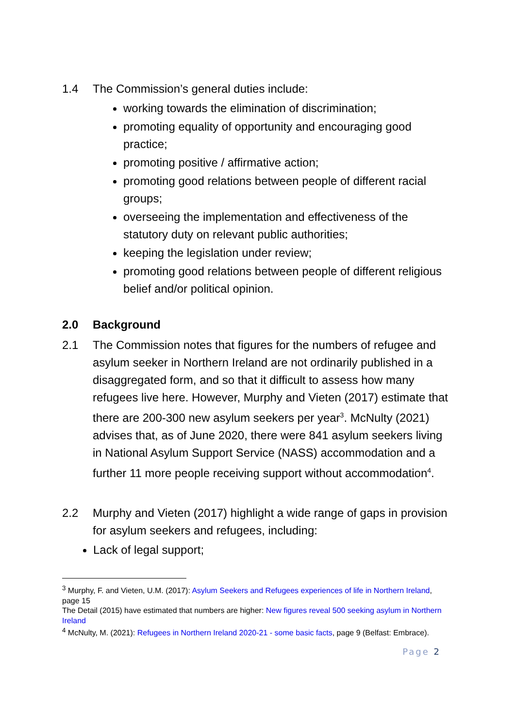1.4 The Commission’s general duties include:
working towards the elimination of discrimination;
promoting equality of opportunity and encouraging good practice;
promoting positive / affirmative action;
promoting good relations between people of different racial groups;
overseeing the implementation and effectiveness of the statutory duty on relevant public authorities;
keeping the legislation under review;
promoting good relations between people of different religious belief and/or political opinion.
2.0 Background
2.1 The Commission notes that figures for the numbers of refugee and asylum seeker in Northern Ireland are not ordinarily published in a disaggregated form, and so that it difficult to assess how many refugees live here. However, Murphy and Vieten (2017) estimate that there are 200-300 new asylum seekers per year<sup>3</sup>. McNulty (2021) advises that, as of June 2020, there were 841 asylum seekers living in National Asylum Support Service (NASS) accommodation and a further 11 more people receiving support without accommodation<sup>4</sup>.
2.2 Murphy and Vieten (2017) highlight a wide range of gaps in provision for asylum seekers and refugees, including:
Lack of legal support;
<sup>3</sup> Murphy, F. and Vieten, U.M. (2017): Asylum Seekers and Refugees experiences of life in Northern Ireland, page 15
The Detail (2015) have estimated that numbers are higher: New figures reveal 500 seeking asylum in Northern Ireland
<sup>4</sup> McNulty, M. (2021): Refugees in Northern Ireland 2020-21 - some basic facts, page 9 (Belfast: Embrace).
Page 2